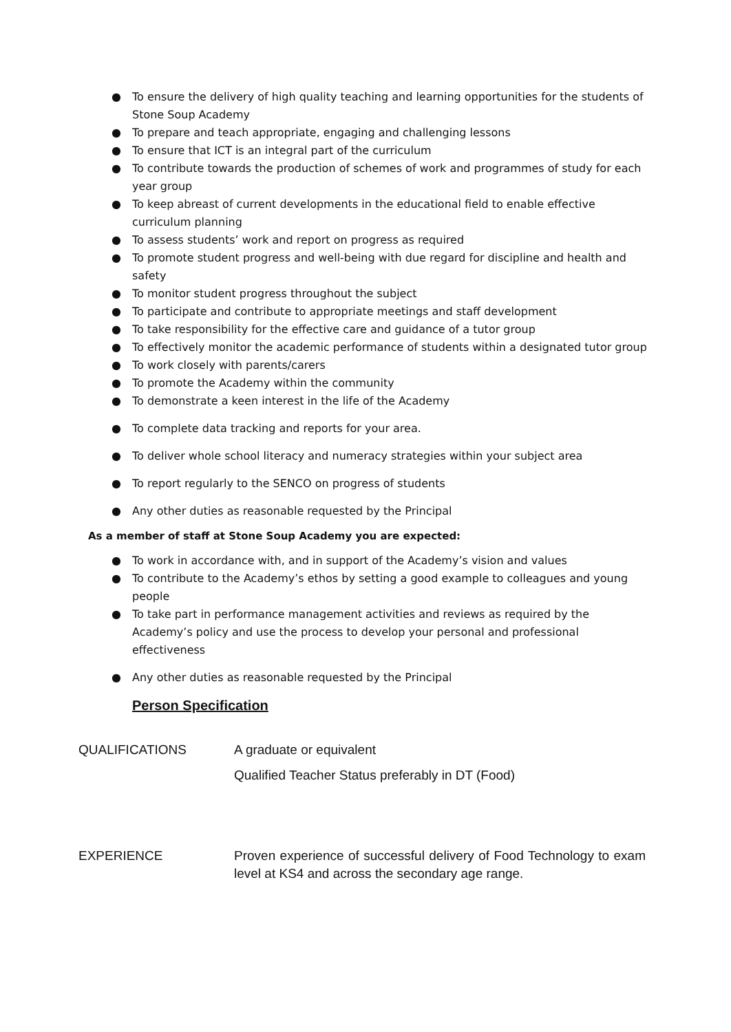● To ensure the delivery of high quality teaching and learning opportunities for the students of Stone Soup Academy
● To prepare and teach appropriate, engaging and challenging lessons
● To ensure that ICT is an integral part of the curriculum
● To contribute towards the production of schemes of work and programmes of study for each year group
● To keep abreast of current developments in the educational field to enable effective curriculum planning
● To assess students’ work and report on progress as required
● To promote student progress and well-being with due regard for discipline and health and safety
● To monitor student progress throughout the subject
● To participate and contribute to appropriate meetings and staff development
● To take responsibility for the effective care and guidance of a tutor group
● To effectively monitor the academic performance of students within a designated tutor group
● To work closely with parents/carers
● To promote the Academy within the community
● To demonstrate a keen interest in the life of the Academy
● To complete data tracking and reports for your area.
● To deliver whole school literacy and numeracy strategies within your subject area
● To report regularly to the SENCO on progress of students
● Any other duties as reasonable requested by the Principal
As a member of staff at Stone Soup Academy you are expected:
● To work in accordance with, and in support of the Academy’s vision and values
● To contribute to the Academy’s ethos by setting a good example to colleagues and young people
● To take part in performance management activities and reviews as required by the Academy’s policy and use the process to develop your personal and professional effectiveness
● Any other duties as reasonable requested by the Principal
Person Specification
| QUALIFICATIONS | A graduate or equivalent Qualified Teacher Status preferably in DT (Food) |
| EXPERIENCE | Proven experience of successful delivery of Food Technology to exam level at KS4 and across the secondary age range. |